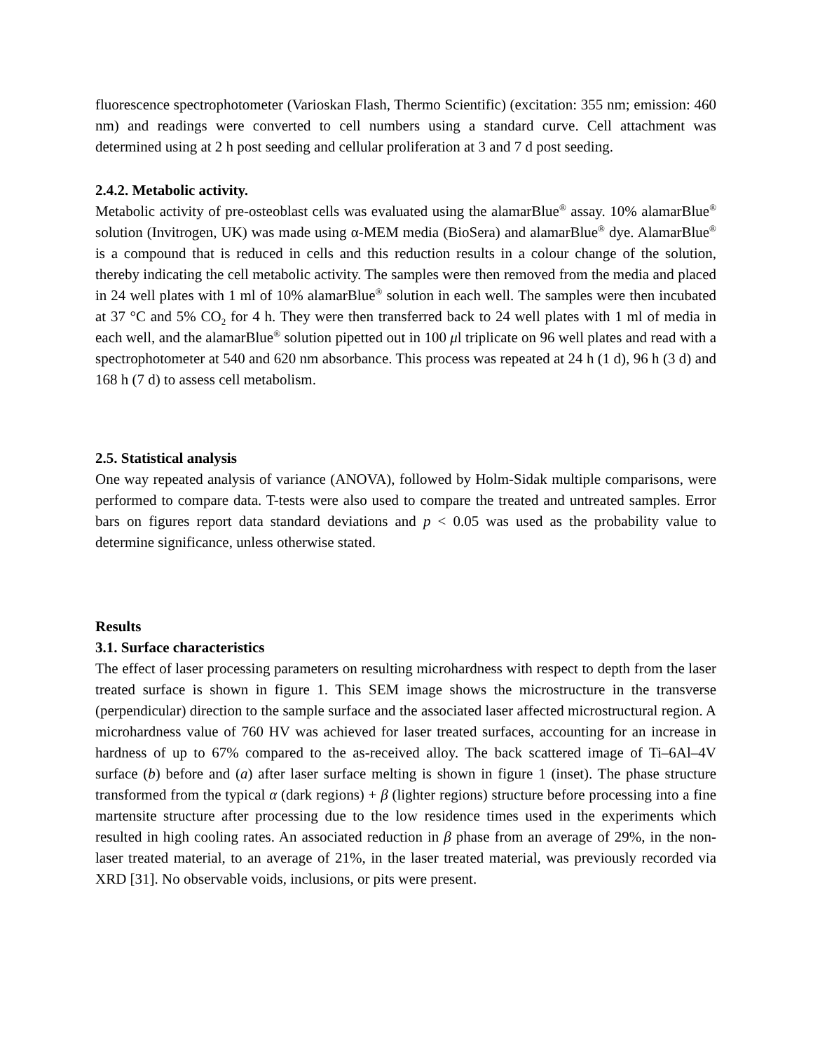fluorescence spectrophotometer (Varioskan Flash, Thermo Scientific) (excitation: 355 nm; emission: 460 nm) and readings were converted to cell numbers using a standard curve. Cell attachment was determined using at 2 h post seeding and cellular proliferation at 3 and 7 d post seeding.
2.4.2. Metabolic activity.
Metabolic activity of pre-osteoblast cells was evaluated using the alamarBlue<sup>®</sup> assay. 10% alamarBlue<sup>®</sup> solution (Invitrogen, UK) was made using α-MEM media (BioSera) and alamarBlue<sup>®</sup> dye. AlamarBlue<sup>®</sup> is a compound that is reduced in cells and this reduction results in a colour change of the solution, thereby indicating the cell metabolic activity. The samples were then removed from the media and placed in 24 well plates with 1 ml of 10% alamarBlue<sup>®</sup> solution in each well. The samples were then incubated at 37 °C and 5% CO<sub>2</sub> for 4 h. They were then transferred back to 24 well plates with 1 ml of media in each well, and the alamarBlue<sup>®</sup> solution pipetted out in 100 μl triplicate on 96 well plates and read with a spectrophotometer at 540 and 620 nm absorbance. This process was repeated at 24 h (1 d), 96 h (3 d) and 168 h (7 d) to assess cell metabolism.
2.5. Statistical analysis
One way repeated analysis of variance (ANOVA), followed by Holm-Sidak multiple comparisons, were performed to compare data. T-tests were also used to compare the treated and untreated samples. Error bars on figures report data standard deviations and p < 0.05 was used as the probability value to determine significance, unless otherwise stated.
Results
3.1. Surface characteristics
The effect of laser processing parameters on resulting microhardness with respect to depth from the laser treated surface is shown in figure 1. This SEM image shows the microstructure in the transverse (perpendicular) direction to the sample surface and the associated laser affected microstructural region. A microhardness value of 760 HV was achieved for laser treated surfaces, accounting for an increase in hardness of up to 67% compared to the as-received alloy. The back scattered image of Ti–6Al–4V surface (b) before and (a) after laser surface melting is shown in figure 1 (inset). The phase structure transformed from the typical α (dark regions) + β (lighter regions) structure before processing into a fine martensite structure after processing due to the low residence times used in the experiments which resulted in high cooling rates. An associated reduction in β phase from an average of 29%, in the non-laser treated material, to an average of 21%, in the laser treated material, was previously recorded via XRD [31]. No observable voids, inclusions, or pits were present.